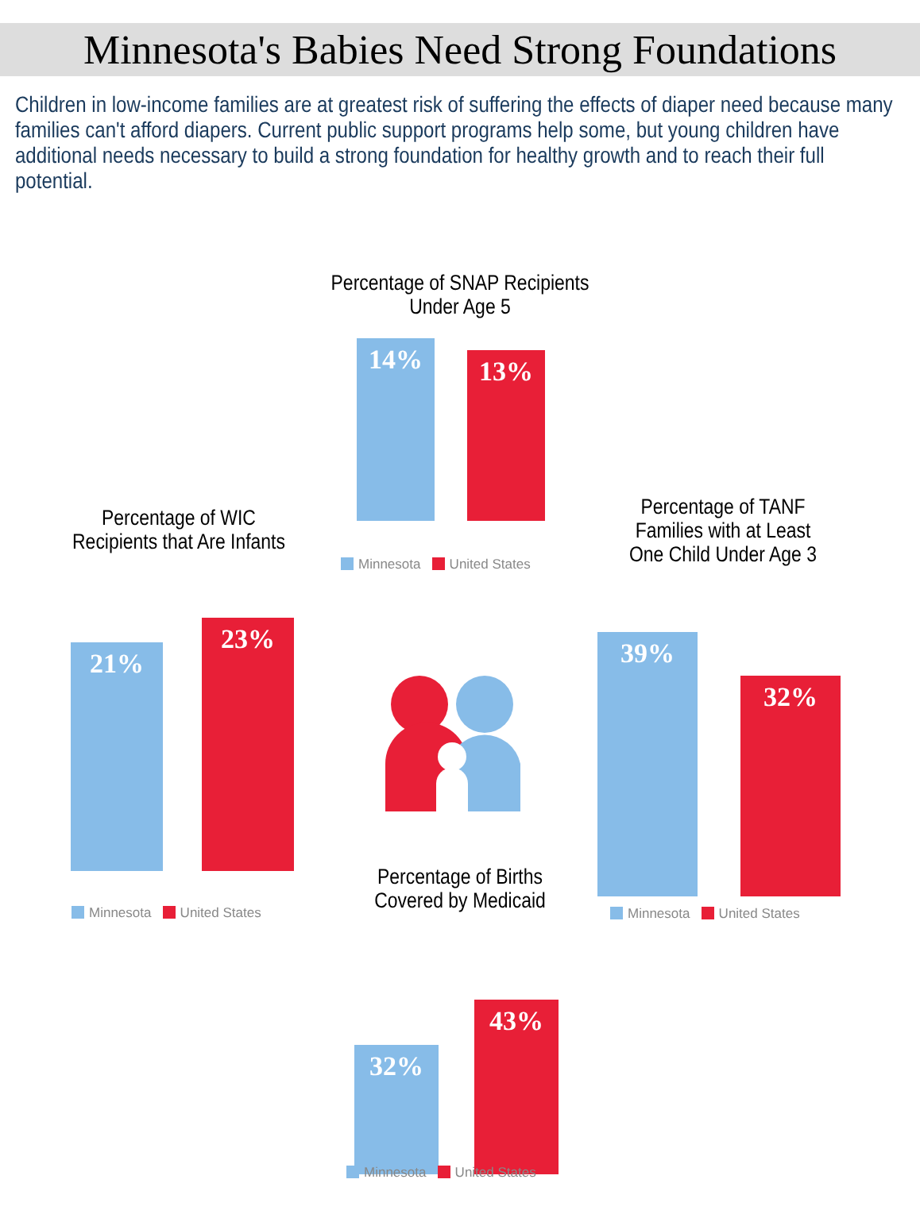Minnesota's Babies Need Strong Foundations
Children in low-income families are at greatest risk of suffering the effects of diaper need because many families can't afford diapers. Current public support programs help some, but young children have additional needs necessary to build a strong foundation for healthy growth and to reach their full potential.
Percentage of SNAP Recipients
Under Age 5
14% 13%
Minnesota United States
Percentage of WIC
Recipients that Are Infants
21% 23%
Minnesota United States
Percentage of TANF
Families with at Least
One Child Under Age 3
39% 32%
Minnesota United States
Percentage of Births
Covered by Medicaid
32% 43%
Minnesota United States